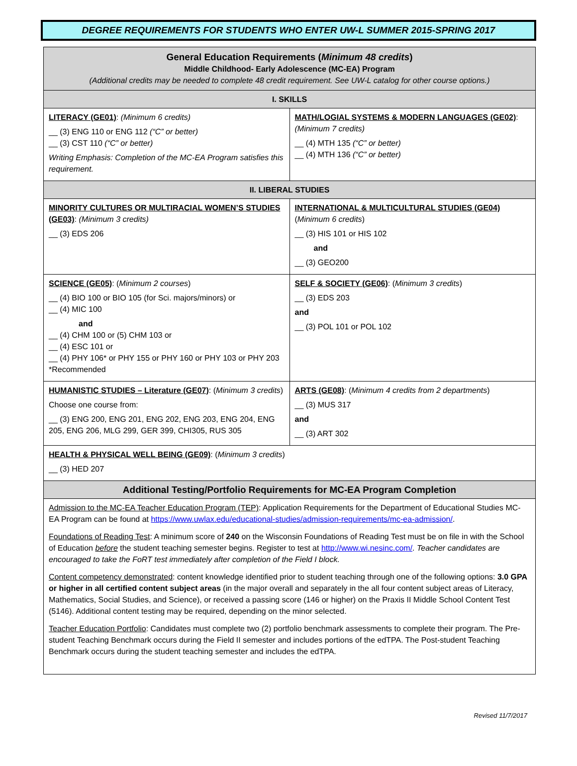DEGREE REQUIREMENTS FOR STUDENTS WHO ENTER UW-L SUMMER 2015-SPRING 2017
| General Education Requirements ( Minimum 48 credits ) Middle Childhood- Early Adolescence (MC-EA) Program (Additional credits may be needed to complete 48 credit requirement. See UW-L catalog for other course options.) | |
| I. SKILLS | |
| LITERACY (GE01) : (Minimum 6 credits) __ (3) ENG 110 or ENG 112 (“C” or better) __ (3) CST 110 (“C” or better) Writing Emphasis: Completion of the MC-EA Program satisfies this requirement. | MATH/LOGIAL SYSTEMS & MODERN LANGUAGES (GE02) : (Minimum 7 credits) __ (4) MTH 135 (“C” or better) __ (4) MTH 136 (“C” or better) |
| II. LIBERAL STUDIES | |
| MINORITY CULTURES OR MULTIRACIAL WOMEN’S STUDIES (GE03) : (Minimum 3 credits) __ (3) EDS 206 | INTERNATIONAL & MULTICULTURAL STUDIES (GE04) ( Minimum 6 credits ) __ (3) HIS 101 or HIS 102 and __ (3) GEO200 |
| SCIENCE (GE05) : ( Minimum 2 courses ) __ (4) BIO 100 or BIO 105 (for Sci. majors/minors) or __ (4) MIC 100 and __ (4) CHM 100 or (5) CHM 103 or __ (4) ESC 101 or __ (4) PHY 106* or PHY 155 or PHY 160 or PHY 103 or PHY 203 *Recommended | SELF & SOCIETY (GE06) : ( Minimum 3 credits ) __ (3) EDS 203 and __ (3) POL 101 or POL 102 |
| HUMANISTIC STUDIES – Literature (GE07) : ( Minimum 3 credits ) Choose one course from: __ (3) ENG 200, ENG 201, ENG 202, ENG 203, ENG 204, ENG 205, ENG 206, MLG 299, GER 399, CHI305, RUS 305 | ARTS (GE08) : ( Minimum 4 credits from 2 departments ) __ (3) MUS 317 and __ (3) ART 302 |
| HEALTH & PHYSICAL WELL BEING (GE09) : ( Minimum 3 credits ) __ (3) HED 207 | |
| Additional Testing/Portfolio Requirements for MC-EA Program Completion | |
| Admission to the MC-EA Teacher Education Program (TEP) : Application Requirements for the Department of Educational Studies MC-EA Program can be found at https://www.uwlax.edu/educational-studies/admission-requirements/mc-ea-admission/ . Foundations of Reading Test : A minimum score of 240 on the Wisconsin Foundations of Reading Test must be on file in with the School of Education before the student teaching semester begins. Register to test at http://www.wi.nesinc.com/ . Teacher candidates are encouraged to take the FoRT test immediately after completion of the Field I block. Content competency demonstrated : content knowledge identified prior to student teaching through one of the following options: 3.0 GPA or higher in all certified content subject areas (in the major overall and separately in the all four content subject areas of Literacy, Mathematics, Social Studies, and Science), or received a passing score (146 or higher) on the Praxis II Middle School Content Test (5146). Additional content testing may be required, depending on the minor selected. Teacher Education Portfolio : Candidates must complete two (2) portfolio benchmark assessments to complete their program. The Pre-student Teaching Benchmark occurs during the Field II semester and includes portions of the edTPA. The Post-student Teaching Benchmark occurs during the student teaching semester and includes the edTPA. | |
Revised 11/7/2017